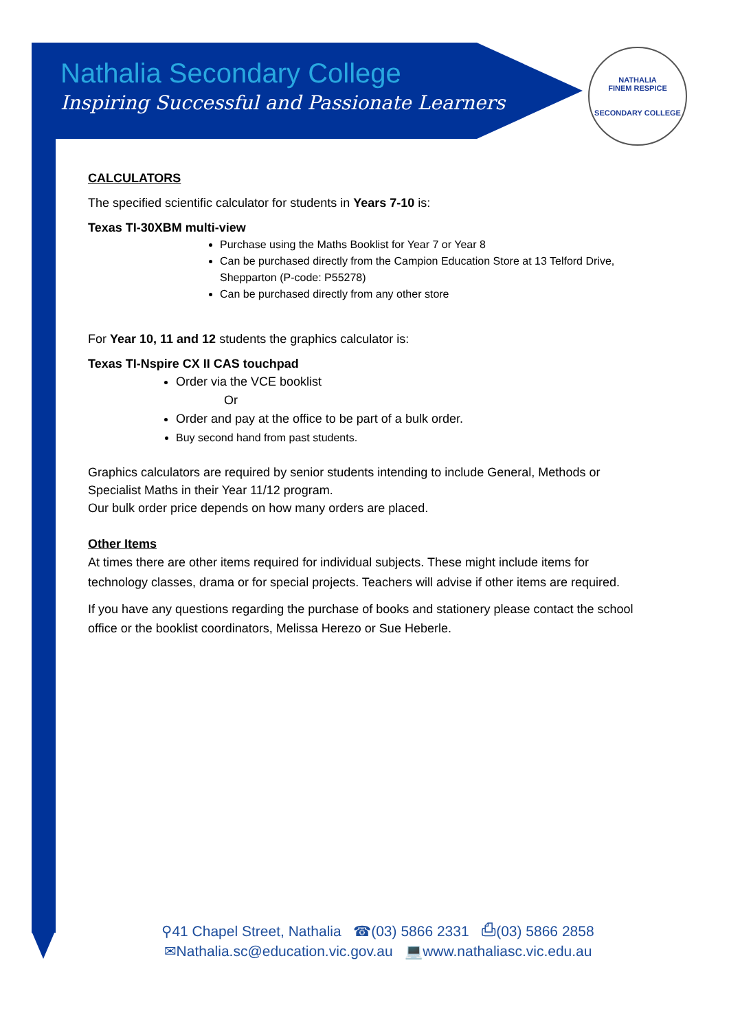Nathalia Secondary College
Inspiring Successful and Passionate Learners
NATHALIA
FINEM RESPICE
SECONDARY COLLEGE
CALCULATORS
The specified scientific calculator for students in Years 7-10 is:
Texas TI-30XBM multi-view
Purchase using the Maths Booklist for Year 7 or Year 8
Can be purchased directly from the Campion Education Store at 13 Telford Drive, Shepparton (P-code: P55278)
Can be purchased directly from any other store
For Year 10, 11 and 12 students the graphics calculator is:
Texas TI-Nspire CX II CAS touchpad
Order via the VCE booklist
Or
Order and pay at the office to be part of a bulk order.
Buy second hand from past students.
Graphics calculators are required by senior students intending to include General, Methods or Specialist Maths in their Year 11/12 program.
Our bulk order price depends on how many orders are placed.
Other Items
At times there are other items required for individual subjects. These might include items for technology classes, drama or for special projects. Teachers will advise if other items are required.
If you have any questions regarding the purchase of books and stationery please contact the school office or the booklist coordinators, Melissa Herezo or Sue Heberle.
⚲41 Chapel Street, Nathalia ☎(03) 5866 2331 ⎙(03) 5866 2858
✉Nathalia.sc@education.vic.gov.au 💻www.nathaliasc.vic.edu.au